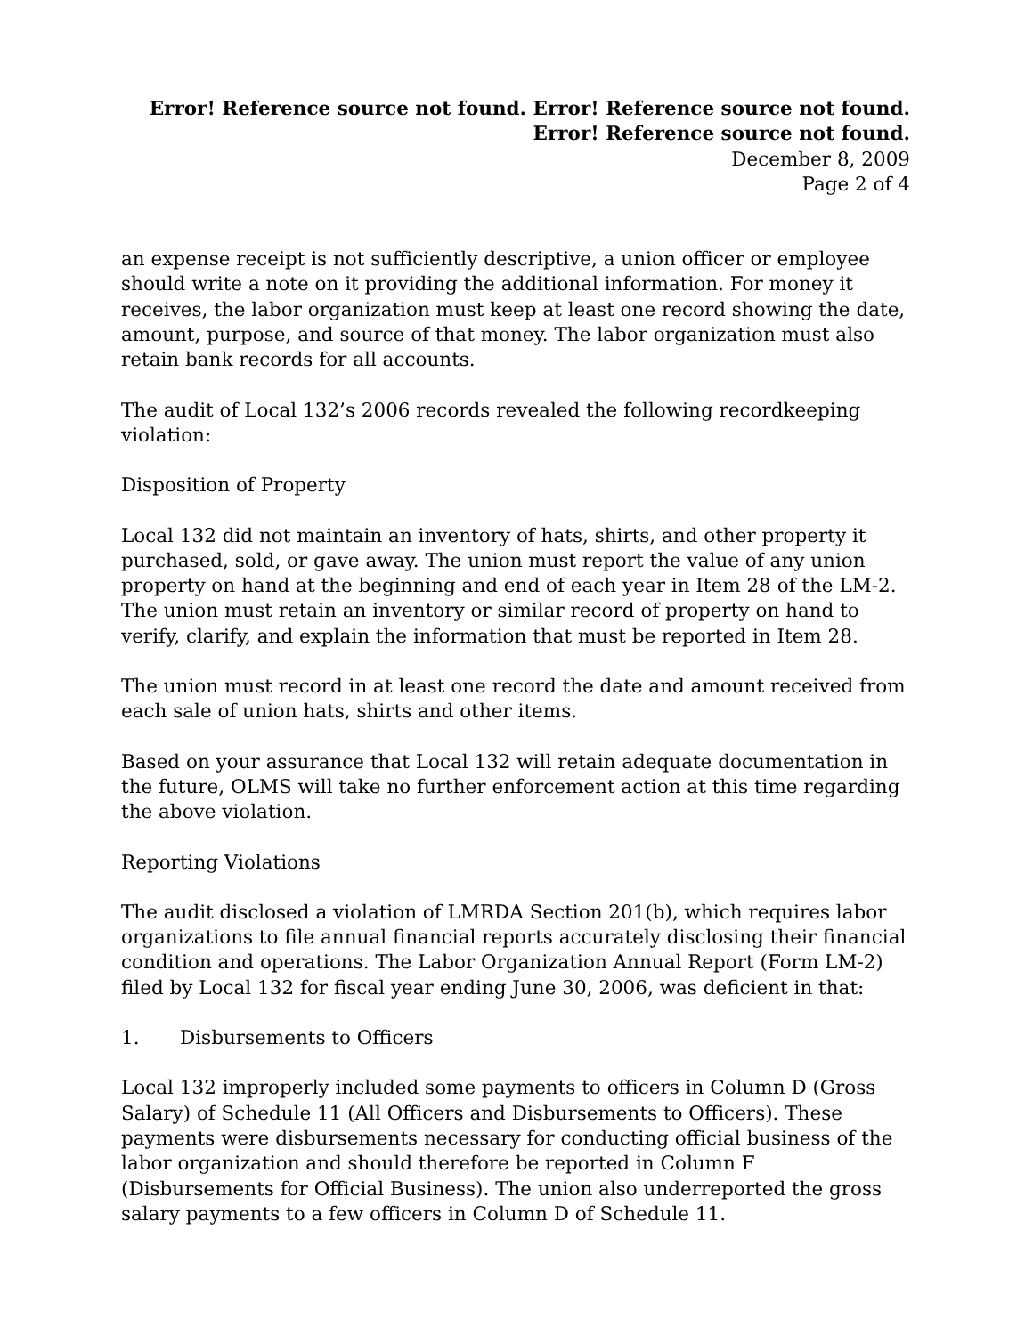Error! Reference source not found. Error! Reference source not found. Error! Reference source not found.
December 8, 2009
Page 2 of 4
an expense receipt is not sufficiently descriptive, a union officer or employee should write a note on it providing the additional information. For money it receives, the labor organization must keep at least one record showing the date, amount, purpose, and source of that money. The labor organization must also retain bank records for all accounts.
The audit of Local 132’s 2006 records revealed the following recordkeeping violation:
Disposition of Property
Local 132 did not maintain an inventory of hats, shirts, and other property it purchased, sold, or gave away. The union must report the value of any union property on hand at the beginning and end of each year in Item 28 of the LM-2. The union must retain an inventory or similar record of property on hand to verify, clarify, and explain the information that must be reported in Item 28.
The union must record in at least one record the date and amount received from each sale of union hats, shirts and other items.
Based on your assurance that Local 132 will retain adequate documentation in the future, OLMS will take no further enforcement action at this time regarding the above violation.
Reporting Violations
The audit disclosed a violation of LMRDA Section 201(b), which requires labor organizations to file annual financial reports accurately disclosing their financial condition and operations. The Labor Organization Annual Report (Form LM-2) filed by Local 132 for fiscal year ending June 30, 2006, was deficient in that:
1. Disbursements to Officers
Local 132 improperly included some payments to officers in Column D (Gross Salary) of Schedule 11 (All Officers and Disbursements to Officers). These payments were disbursements necessary for conducting official business of the labor organization and should therefore be reported in Column F (Disbursements for Official Business). The union also underreported the gross salary payments to a few officers in Column D of Schedule 11.